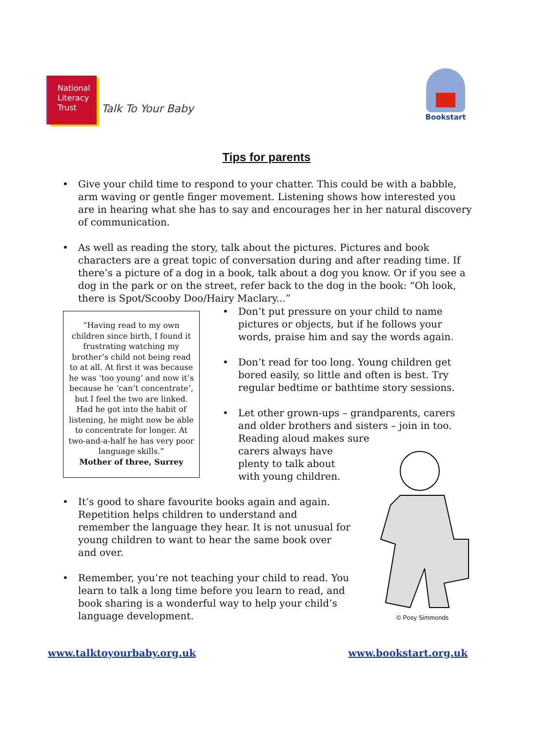National
Literacy
Trust
Talk To Your Baby
Bookstart
Tips for parents
• Give your child time to respond to your chatter. This could be with a babble, arm waving or gentle finger movement. Listening shows how interested you are in hearing what she has to say and encourages her in her natural discovery of communication.
• As well as reading the story, talk about the pictures. Pictures and book characters are a great topic of conversation during and after reading time. If there’s a picture of a dog in a book, talk about a dog you know. Or if you see a dog in the park or on the street, refer back to the dog in the book: “Oh look, there is Spot/Scooby Doo/Hairy Maclary...”
“Having read to my own children since birth, I found it frustrating watching my brother’s child not being read to at all. At first it was because he was ‘too young’ and now it’s because he ‘can’t concentrate’, but I feel the two are linked. Had he got into the habit of listening, he might now be able to concentrate for longer. At two-and-a-half he has very poor language skills.”
Mother of three, Surrey
• Don’t put pressure on your child to name pictures or objects, but if he follows your words, praise him and say the words again.
• Don’t read for too long. Young children get bored easily, so little and often is best. Try regular bedtime or bathtime story sessions.
• Let other grown-ups – grandparents, carers and older brothers and sisters – join in too. Reading aloud makes sure
carers always have
plenty to talk about
with young children.
• It’s good to share favourite books again and again. Repetition helps children to understand and remember the language they hear. It is not unusual for young children to want to hear the same book over and over.
• Remember, you’re not teaching your child to read. You learn to talk a long time before you learn to read, and book sharing is a wonderful way to help your child’s language development.
© Posy Simmonds
www.talktoyourbaby.org.uk www.bookstart.org.uk